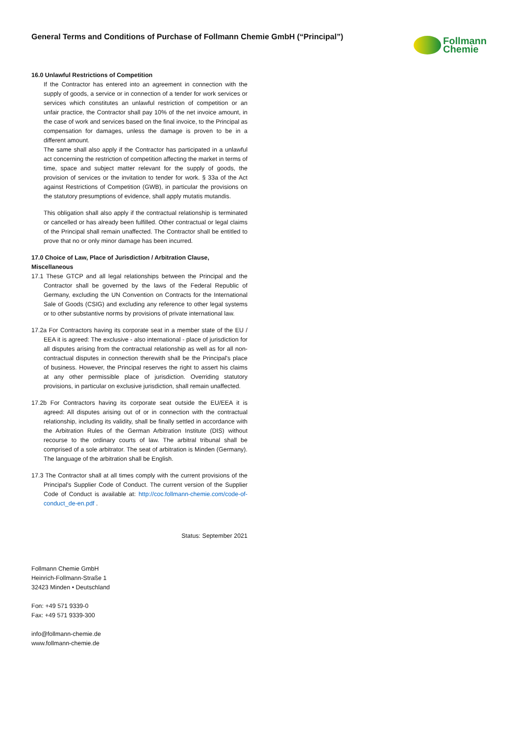General Terms and Conditions of Purchase of Follmann Chemie GmbH (“Principal”)
Follmann
Chemie
16.0 Unlawful Restrictions of Competition
If the Contractor has entered into an agreement in connection with the supply of goods, a service or in connection of a tender for work services or services which constitutes an unlawful restriction of competition or an unfair practice, the Contractor shall pay 10% of the net invoice amount, in the case of work and services based on the final invoice, to the Principal as compensation for damages, unless the damage is proven to be in a different amount.
The same shall also apply if the Contractor has participated in a unlawful act concerning the restriction of competition affecting the market in terms of time, space and subject matter relevant for the supply of goods, the provision of services or the invitation to tender for work. § 33a of the Act against Restrictions of Competition (GWB), in particular the provisions on the statutory presumptions of evidence, shall apply mutatis mutandis.
This obligation shall also apply if the contractual relationship is terminated or cancelled or has already been fulfilled. Other contractual or legal claims of the Principal shall remain unaffected. The Contractor shall be entitled to prove that no or only minor damage has been incurred.
17.0 Choice of Law, Place of Jurisdiction / Arbitration Clause, Miscellaneous
17.1 These GTCP and all legal relationships between the Principal and the Contractor shall be governed by the laws of the Federal Republic of Germany, excluding the UN Convention on Contracts for the International Sale of Goods (CSIG) and excluding any reference to other legal systems or to other substantive norms by provisions of private international law.
17.2a For Contractors having its corporate seat in a member state of the EU / EEA it is agreed: The exclusive - also international - place of jurisdiction for all disputes arising from the contractual relationship as well as for all non-contractual disputes in connection therewith shall be the Principal's place of business. However, the Principal reserves the right to assert his claims at any other permissible place of jurisdiction. Overriding statutory provisions, in particular on exclusive jurisdiction, shall remain unaffected.
17.2b For Contractors having its corporate seat outside the EU/EEA it is agreed: All disputes arising out of or in connection with the contractual relationship, including its validity, shall be finally settled in accordance with the Arbitration Rules of the German Arbitration Institute (DIS) without recourse to the ordinary courts of law. The arbitral tribunal shall be comprised of a sole arbitrator. The seat of arbitration is Minden (Germany). The language of the arbitration shall be English.
17.3 The Contractor shall at all times comply with the current provisions of the Principal's Supplier Code of Conduct. The current version of the Supplier Code of Conduct is available at: http://coc.follmann-chemie.com/code-of-conduct_de-en.pdf .
Status: September 2021
Follmann Chemie GmbH
Heinrich-Follmann-Straße 1
32423 Minden • Deutschland
Fon: +49 571 9339-0
Fax: +49 571 9339-300
info@follmann-chemie.de
www.follmann-chemie.de